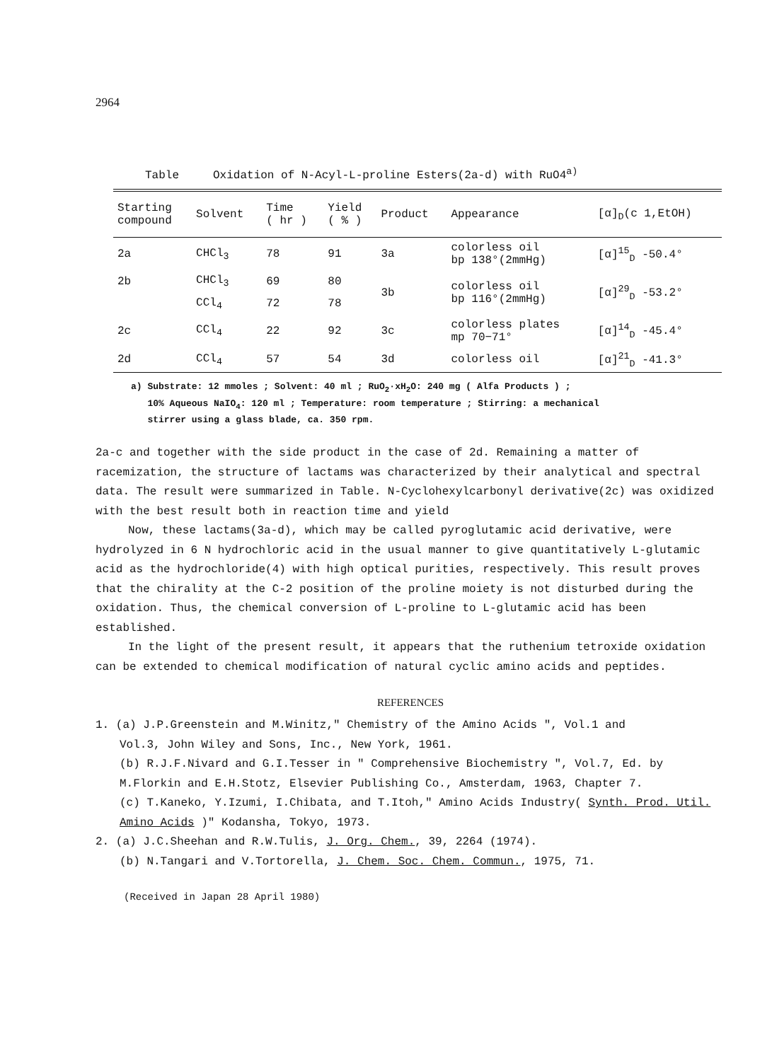2964
Table Oxidation of N-Acyl-L-proline Esters(2a-d) with RuO4<sup>a)</sup>
| Starting compound | Solvent | Time ( hr ) | Yield ( % ) | Product | Appearance | [α]<sub>D</sub>(c 1,EtOH) |
| --- | --- | --- | --- | --- | --- | --- |
| 2a | CHCl<sub>3</sub> | 78 | 91 | 3a | colorless oil bp 138°(2mmHg) | [α]<sup>15</sup><sub>D</sub> -50.4° |
| 2b | CHCl<sub>3</sub> | 69 | 80 | 3b | colorless oil bp 116°(2mmHg) | [α]<sup>29</sup><sub>D</sub> -53.2° |
| | CCl<sub>4</sub> | 72 | 78 | | | |
| 2c | CCl<sub>4</sub> | 22 | 92 | 3c | colorless plates mp 70−71° | [α]<sup>14</sup><sub>D</sub> -45.4° |
| 2d | CCl<sub>4</sub> | 57 | 54 | 3d | colorless oil | [α]<sup>21</sup><sub>D</sub> -41.3° |
a) Substrate: 12 mmoles ; Solvent: 40 ml ; RuO<sub>2</sub>·xH<sub>2</sub>O: 240 mg ( Alfa Products ) ;
10% Aqueous NaIO<sub>4</sub>: 120 ml ; Temperature: room temperature ; Stirring: a mechanical
stirrer using a glass blade, ca. 350 rpm.
2a-c and together with the side product in the case of 2d. Remaining a matter of racemization, the structure of lactams was characterized by their analytical and spectral data. The result were summarized in Table. N-Cyclohexylcarbonyl derivative(2c) was oxidized with the best result both in reaction time and yield
Now, these lactams(3a-d), which may be called pyroglutamic acid derivative, were hydrolyzed in 6 N hydrochloric acid in the usual manner to give quantitatively L-glutamic acid as the hydrochloride(4) with high optical purities, respectively. This result proves that the chirality at the C-2 position of the proline moiety is not disturbed during the oxidation. Thus, the chemical conversion of L-proline to L-glutamic acid has been established.
In the light of the present result, it appears that the ruthenium tetroxide oxidation can be extended to chemical modification of natural cyclic amino acids and peptides.
REFERENCES
1. (a) J.P.Greenstein and M.Winitz," Chemistry of the Amino Acids ", Vol.1 and
Vol.3, John Wiley and Sons, Inc., New York, 1961.
(b) R.J.F.Nivard and G.I.Tesser in " Comprehensive Biochemistry ", Vol.7, Ed. by M.Florkin and E.H.Stotz, Elsevier Publishing Co., Amsterdam, 1963, Chapter 7.
(c) T.Kaneko, Y.Izumi, I.Chibata, and T.Itoh," Amino Acids Industry( Synth. Prod. Util. Amino Acids )" Kodansha, Tokyo, 1973.
2. (a) J.C.Sheehan and R.W.Tulis, J. Org. Chem., 39, 2264 (1974).
(b) N.Tangari and V.Tortorella, J. Chem. Soc. Chem. Commun., 1975, 71.
(Received in Japan 28 April 1980)